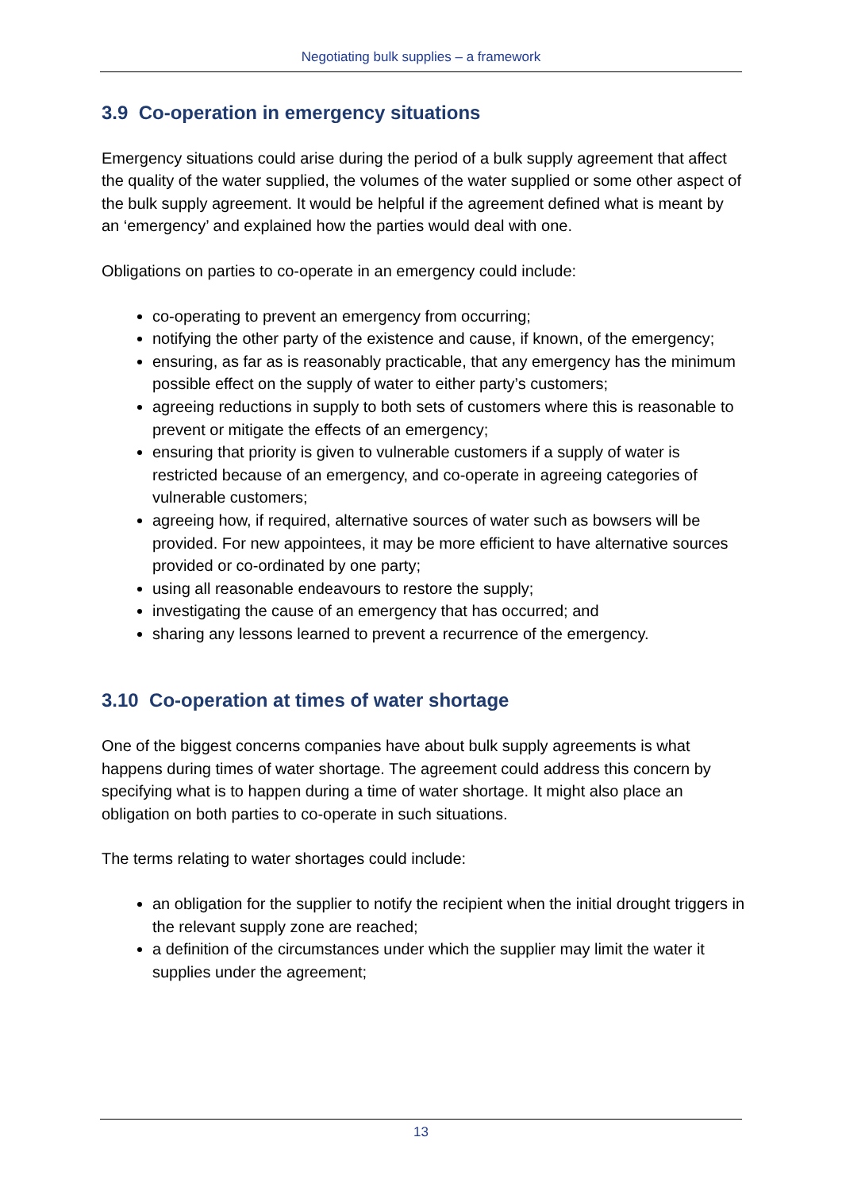Negotiating bulk supplies – a framework
3.9 Co-operation in emergency situations
Emergency situations could arise during the period of a bulk supply agreement that affect the quality of the water supplied, the volumes of the water supplied or some other aspect of the bulk supply agreement. It would be helpful if the agreement defined what is meant by an ‘emergency’ and explained how the parties would deal with one.
Obligations on parties to co-operate in an emergency could include:
co-operating to prevent an emergency from occurring;
notifying the other party of the existence and cause, if known, of the emergency;
ensuring, as far as is reasonably practicable, that any emergency has the minimum possible effect on the supply of water to either party’s customers;
agreeing reductions in supply to both sets of customers where this is reasonable to prevent or mitigate the effects of an emergency;
ensuring that priority is given to vulnerable customers if a supply of water is restricted because of an emergency, and co-operate in agreeing categories of vulnerable customers;
agreeing how, if required, alternative sources of water such as bowsers will be provided. For new appointees, it may be more efficient to have alternative sources provided or co-ordinated by one party;
using all reasonable endeavours to restore the supply;
investigating the cause of an emergency that has occurred; and
sharing any lessons learned to prevent a recurrence of the emergency.
3.10 Co-operation at times of water shortage
One of the biggest concerns companies have about bulk supply agreements is what happens during times of water shortage. The agreement could address this concern by specifying what is to happen during a time of water shortage. It might also place an obligation on both parties to co-operate in such situations.
The terms relating to water shortages could include:
an obligation for the supplier to notify the recipient when the initial drought triggers in the relevant supply zone are reached;
a definition of the circumstances under which the supplier may limit the water it supplies under the agreement;
13